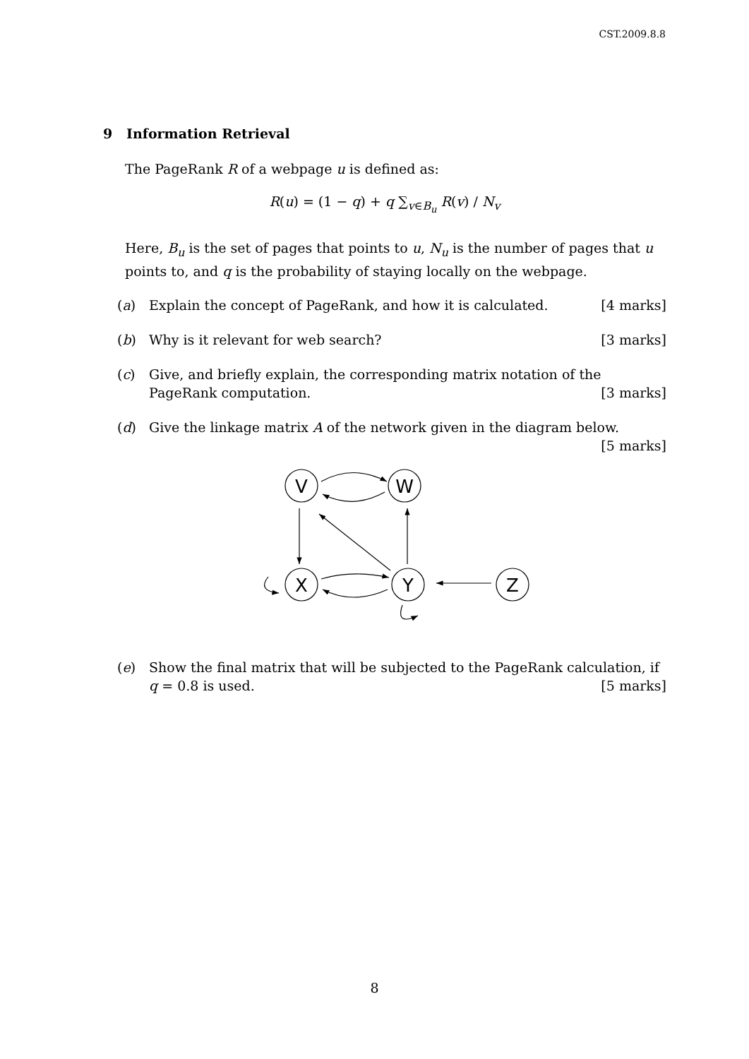CST.2009.8.8
9 Information Retrieval
The PageRank R of a webpage u is defined as:
R(u) = (1 − q) + q ∑<sub>v∈B<sub>u</sub></sub> R(v) / N<sub>v</sub>
Here, B<sub>u</sub> is the set of pages that points to u, N<sub>u</sub> is the number of pages that u points to, and q is the probability of staying locally on the webpage.
(a) Explain the concept of PageRank, and how it is calculated. [4 marks]
(b) Why is it relevant for web search? [3 marks]
(c) Give, and briefly explain, the corresponding matrix notation of the PageRank computation. [3 marks]
(d) Give the linkage matrix A of the network given in the diagram below.
[5 marks]
V
W
X
Y
Z
(e) Show the final matrix that will be subjected to the PageRank calculation, if q = 0.8 is used. [5 marks]
8